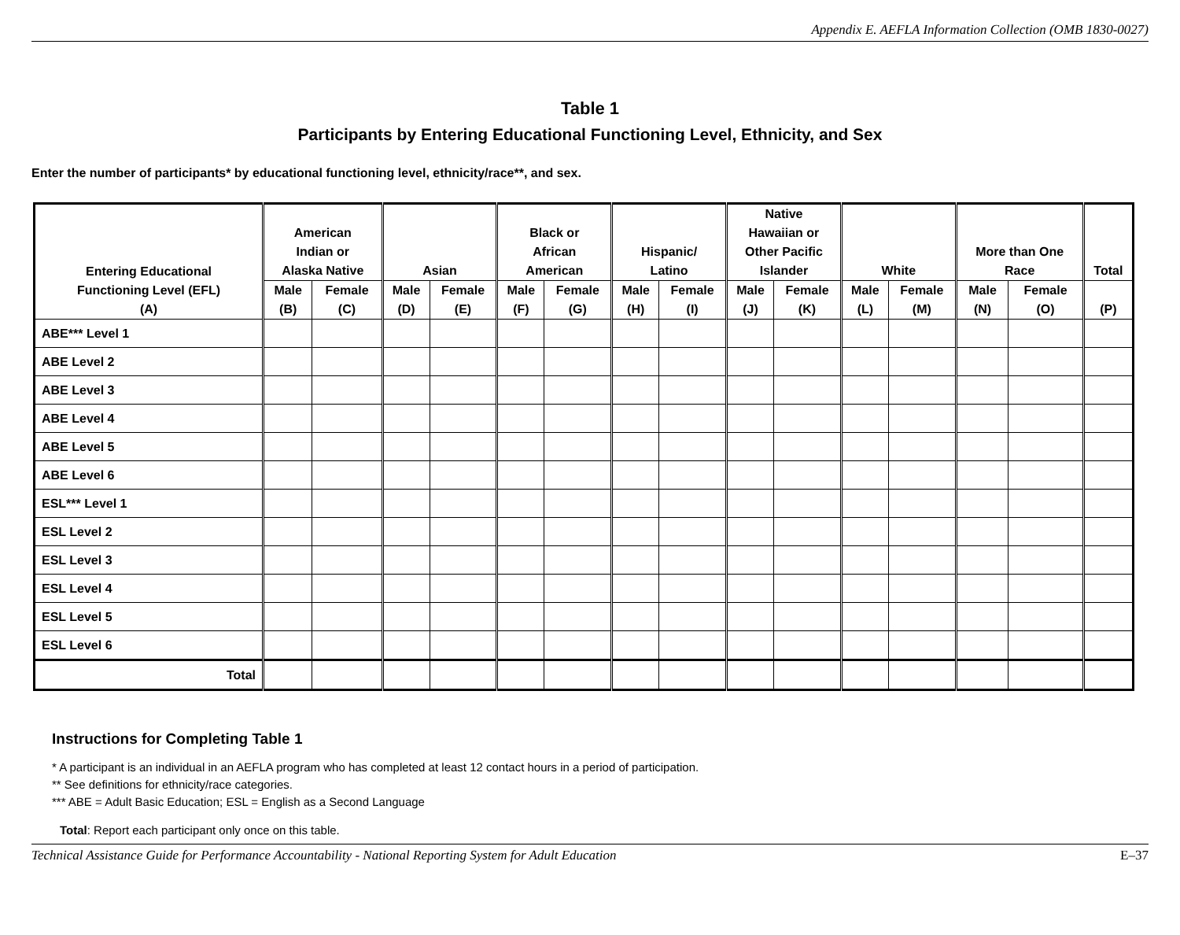Appendix E. AEFLA Information Collection (OMB 1830-0027)
Table 1
Participants by Entering Educational Functioning Level, Ethnicity, and Sex
Enter the number of participants* by educational functioning level, ethnicity/race**, and sex.
| Entering Educational Functioning Level (EFL) (A) | American Indian or Alaska Native | | Asian | | Black or African American | | Hispanic/ Latino | | Native Hawaiian or Other Pacific Islander | | White | | More than One Race | | Total |
| --- | --- | --- | --- | --- | --- | --- | --- | --- | --- | --- | --- | --- | --- | --- | --- |
| | Male (B) | Female (C) | Male (D) | Female (E) | Male (F) | Female (G) | Male (H) | Female (I) | Male (J) | Female (K) | Male (L) | Female (M) | Male (N) | Female (O) | (P) |
| ABE*** Level 1 | | | | | | | | | | | | | | | |
| ABE Level 2 | | | | | | | | | | | | | | | |
| ABE Level 3 | | | | | | | | | | | | | | | |
| ABE Level 4 | | | | | | | | | | | | | | | |
| ABE Level 5 | | | | | | | | | | | | | | | |
| ABE Level 6 | | | | | | | | | | | | | | | |
| ESL*** Level 1 | | | | | | | | | | | | | | | |
| ESL Level 2 | | | | | | | | | | | | | | | |
| ESL Level 3 | | | | | | | | | | | | | | | |
| ESL Level 4 | | | | | | | | | | | | | | | |
| ESL Level 5 | | | | | | | | | | | | | | | |
| ESL Level 6 | | | | | | | | | | | | | | | |
| Total | | | | | | | | | | | | | | | |
Instructions for Completing Table 1
* A participant is an individual in an AEFLA program who has completed at least 12 contact hours in a period of participation.
** See definitions for ethnicity/race categories.
*** ABE = Adult Basic Education; ESL = English as a Second Language
Total: Report each participant only once on this table.
Technical Assistance Guide for Performance Accountability - National Reporting System for Adult Education E–37